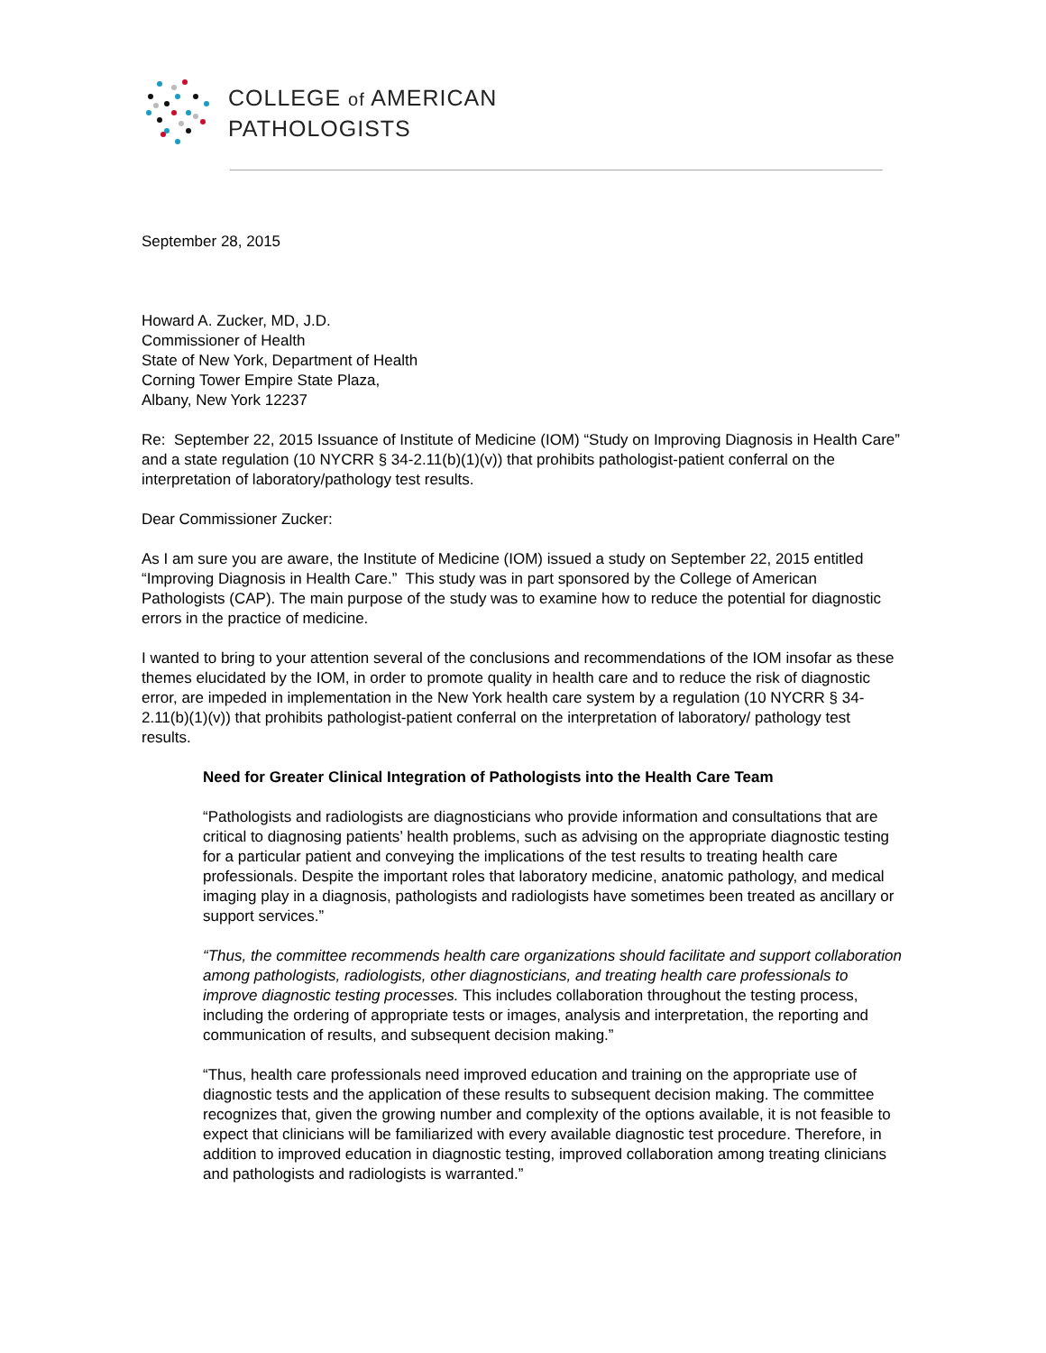COLLEGE of AMERICAN
PATHOLOGISTS
September 28, 2015
Howard A. Zucker, MD, J.D.
Commissioner of Health
State of New York, Department of Health
Corning Tower Empire State Plaza,
Albany, New York 12237
Re: September 22, 2015 Issuance of Institute of Medicine (IOM) “Study on Improving Diagnosis in Health Care” and a state regulation (10 NYCRR § 34-2.11(b)(1)(v)) that prohibits pathologist-patient conferral on the interpretation of laboratory/pathology test results.
Dear Commissioner Zucker:
As I am sure you are aware, the Institute of Medicine (IOM) issued a study on September 22, 2015 entitled “Improving Diagnosis in Health Care.” This study was in part sponsored by the College of American Pathologists (CAP). The main purpose of the study was to examine how to reduce the potential for diagnostic errors in the practice of medicine.
I wanted to bring to your attention several of the conclusions and recommendations of the IOM insofar as these themes elucidated by the IOM, in order to promote quality in health care and to reduce the risk of diagnostic error, are impeded in implementation in the New York health care system by a regulation (10 NYCRR § 34-2.11(b)(1)(v)) that prohibits pathologist-patient conferral on the interpretation of laboratory/ pathology test results.
Need for Greater Clinical Integration of Pathologists into the Health Care Team
“Pathologists and radiologists are diagnosticians who provide information and consultations that are critical to diagnosing patients’ health problems, such as advising on the appropriate diagnostic testing for a particular patient and conveying the implications of the test results to treating health care professionals. Despite the important roles that laboratory medicine, anatomic pathology, and medical imaging play in a diagnosis, pathologists and radiologists have sometimes been treated as ancillary or support services.”
“Thus, the committee recommends health care organizations should facilitate and support collaboration among pathologists, radiologists, other diagnosticians, and treating health care professionals to improve diagnostic testing processes. This includes collaboration throughout the testing process, including the ordering of appropriate tests or images, analysis and interpretation, the reporting and communication of results, and subsequent decision making.”
“Thus, health care professionals need improved education and training on the appropriate use of diagnostic tests and the application of these results to subsequent decision making. The committee recognizes that, given the growing number and complexity of the options available, it is not feasible to expect that clinicians will be familiarized with every available diagnostic test procedure. Therefore, in addition to improved education in diagnostic testing, improved collaboration among treating clinicians and pathologists and radiologists is warranted.”